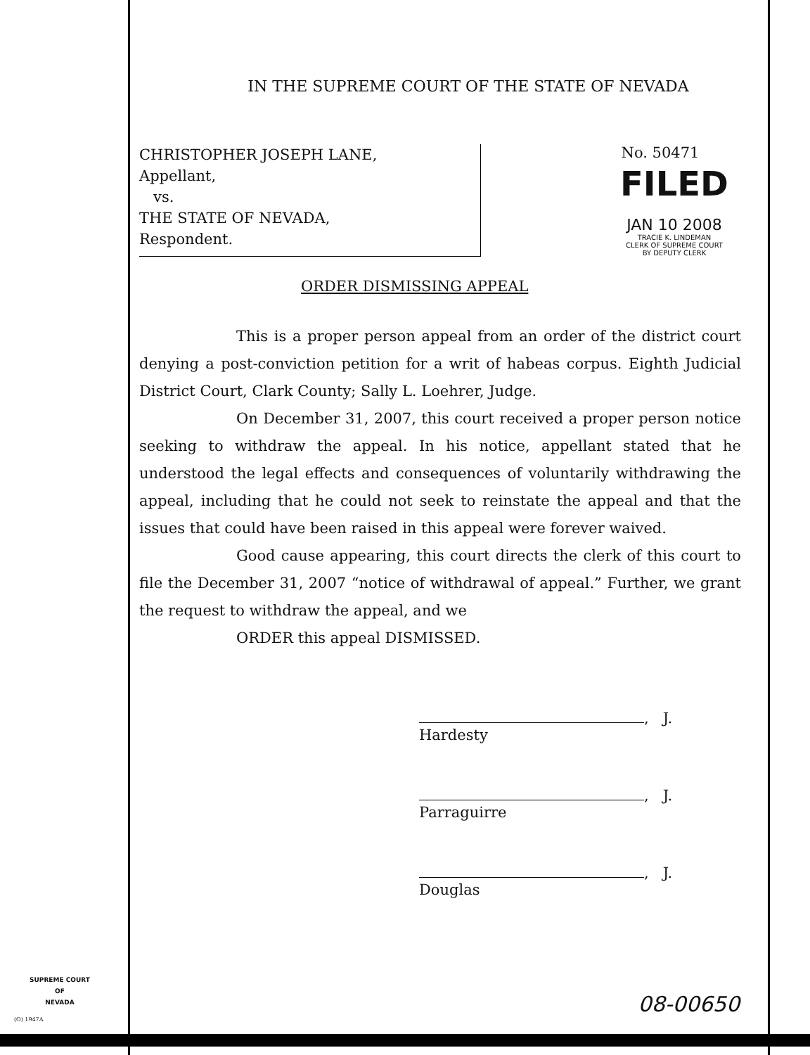IN THE SUPREME COURT OF THE STATE OF NEVADA
CHRISTOPHER JOSEPH LANE,
Appellant,
vs.
THE STATE OF NEVADA,
Respondent.
No. 50471
FILED
JAN 10 2008
TRACIE K. LINDEMAN
CLERK OF SUPREME COURT
BY DEPUTY CLERK
ORDER DISMISSING APPEAL
This is a proper person appeal from an order of the district court denying a post-conviction petition for a writ of habeas corpus. Eighth Judicial District Court, Clark County; Sally L. Loehrer, Judge.
On December 31, 2007, this court received a proper person notice seeking to withdraw the appeal. In his notice, appellant stated that he understood the legal effects and consequences of voluntarily withdrawing the appeal, including that he could not seek to reinstate the appeal and that the issues that could have been raised in this appeal were forever waived.
Good cause appearing, this court directs the clerk of this court to file the December 31, 2007 “notice of withdrawal of appeal.” Further, we grant the request to withdraw the appeal, and we
ORDER this appeal DISMISSED.
, J.
Hardesty
, J.
Parraguirre
, J.
Douglas
SUPREME COURT
OF
NEVADA
(O) 1947A
08-00650